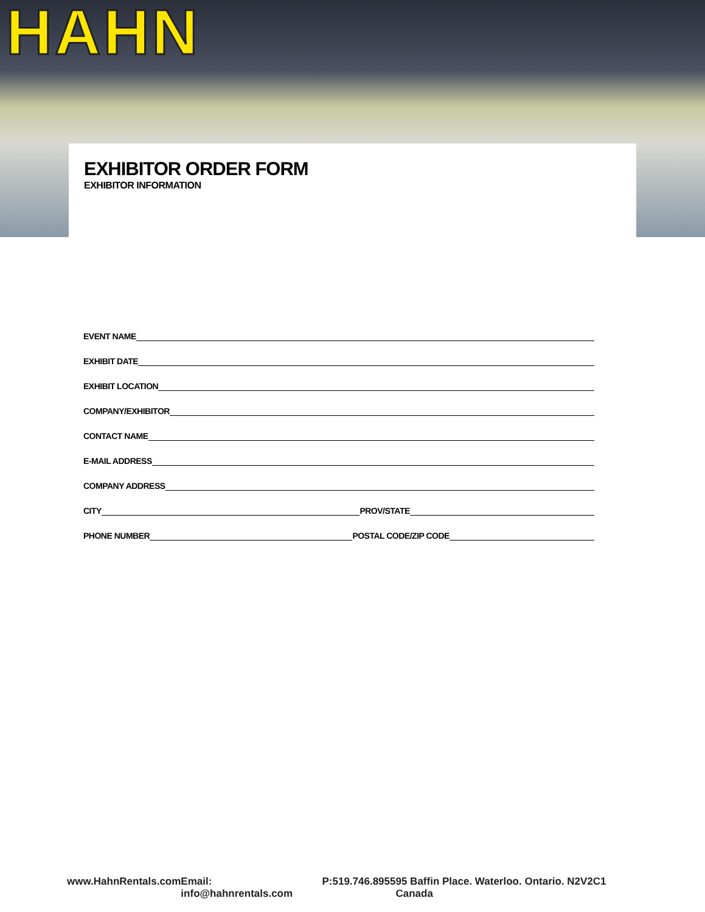HAHN
EXHIBITOR ORDER FORM
EXHIBITOR INFORMATION
EVENT NAME
EXHIBIT DATE
EXHIBIT LOCATION
COMPANY/EXHIBITOR
CONTACT NAME
E-MAIL ADDRESS
COMPANY ADDRESS
CITY PROV/STATE
PHONE NUMBER POSTAL CODE/ZIP CODE
www.HahnRentals.com Email: info@hahnrentals.com P:519.746.8955 95 Baffin Place. Waterloo. Ontario. N2V2C1 Canada